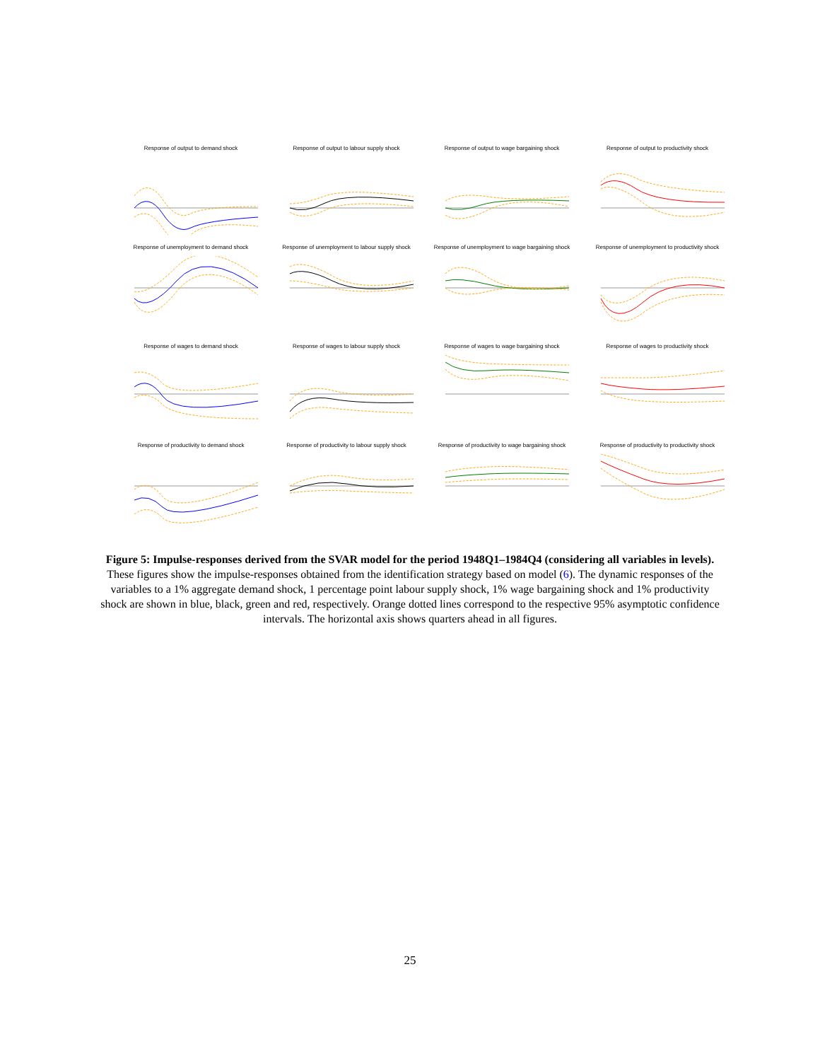Response of output to demand shock
Response of output to labour supply shock
Response of output to wage bargaining shock
Response of output to productivity shock
Response of unemployment to demand shock
Response of unemployment to labour supply shock
Response of unemployment to wage bargaining shock
Response of unemployment to productivity shock
Response of wages to demand shock
Response of wages to labour supply shock
Response of wages to wage bargaining shock
Response of wages to productivity shock
Response of productivity to demand shock
Response of productivity to labour supply shock
Response of productivity to wage bargaining shock
Response of productivity to productivity shock
Figure 5: Impulse-responses derived from the SVAR model for the period 1948Q1–1984Q4 (considering all variables in levels). These figures show the impulse-responses obtained from the identification strategy based on model (6). The dynamic responses of the variables to a 1% aggregate demand shock, 1 percentage point labour supply shock, 1% wage bargaining shock and 1% productivity shock are shown in blue, black, green and red, respectively. Orange dotted lines correspond to the respective 95% asymptotic confidence intervals. The horizontal axis shows quarters ahead in all figures.
25